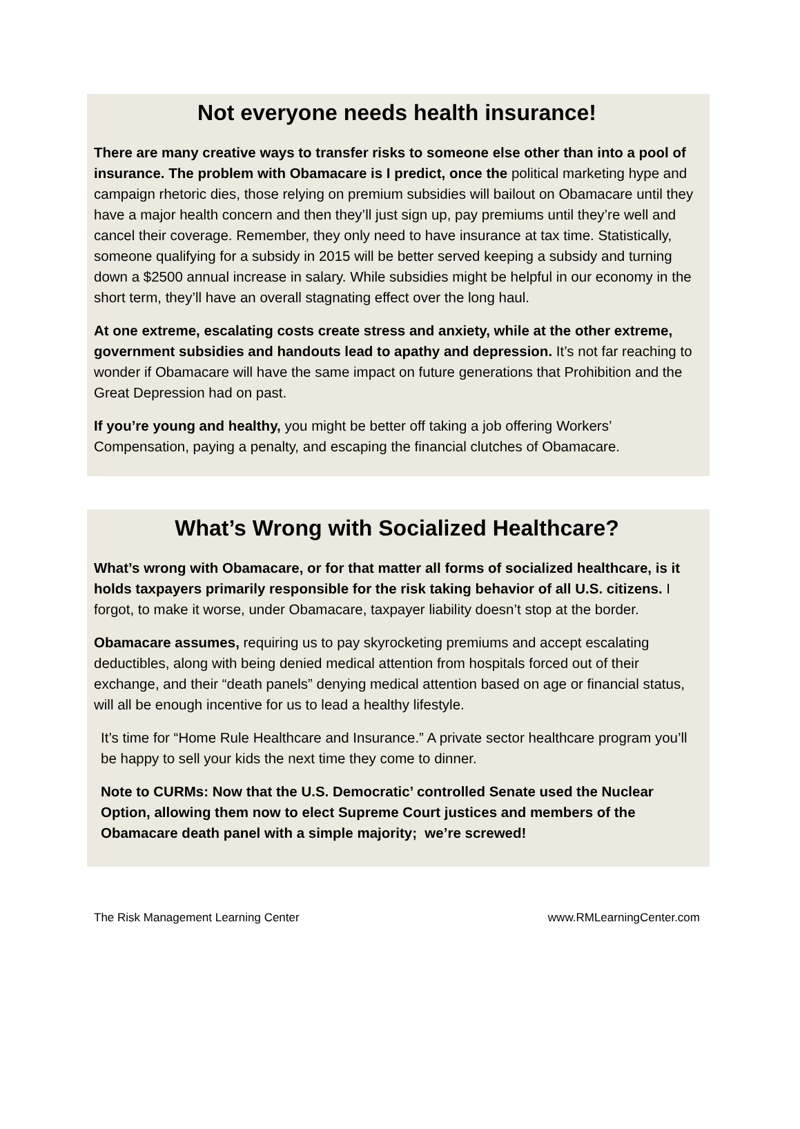Not everyone needs health insurance!
There are many creative ways to transfer risks to someone else other than into a pool of insurance. The problem with Obamacare is I predict, once the political marketing hype and campaign rhetoric dies, those relying on premium subsidies will bailout on Obamacare until they have a major health concern and then they’ll just sign up, pay premiums until they’re well and cancel their coverage. Remember, they only need to have insurance at tax time. Statistically, someone qualifying for a subsidy in 2015 will be better served keeping a subsidy and turning down a $2500 annual increase in salary. While subsidies might be helpful in our economy in the short term, they’ll have an overall stagnating effect over the long haul.
At one extreme, escalating costs create stress and anxiety, while at the other extreme, government subsidies and handouts lead to apathy and depression. It’s not far reaching to wonder if Obamacare will have the same impact on future generations that Prohibition and the Great Depression had on past.
If you’re young and healthy, you might be better off taking a job offering Workers’ Compensation, paying a penalty, and escaping the financial clutches of Obamacare.
What’s Wrong with Socialized Healthcare?
What’s wrong with Obamacare, or for that matter all forms of socialized healthcare, is it holds taxpayers primarily responsible for the risk taking behavior of all U.S. citizens. I forgot, to make it worse, under Obamacare, taxpayer liability doesn’t stop at the border.
Obamacare assumes, requiring us to pay skyrocketing premiums and accept escalating deductibles, along with being denied medical attention from hospitals forced out of their exchange, and their “death panels” denying medical attention based on age or financial status, will all be enough incentive for us to lead a healthy lifestyle.
It’s time for “Home Rule Healthcare and Insurance.” A private sector healthcare program you’ll be happy to sell your kids the next time they come to dinner.
Note to CURMs: Now that the U.S. Democratic’ controlled Senate used the Nuclear Option, allowing them now to elect Supreme Court justices and members of the Obamacare death panel with a simple majority; we’re screwed!
The Risk Management Learning Center www.RMLearningCenter.com